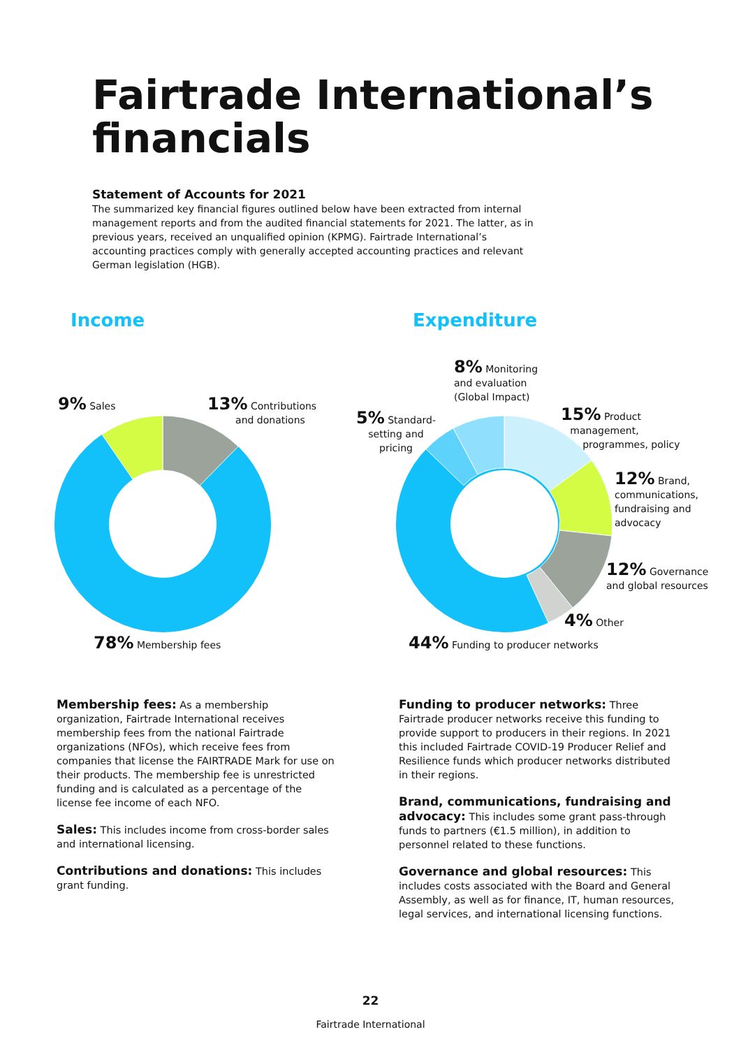Fairtrade International’s
financials
Statement of Accounts for 2021
The summarized key financial figures outlined below have been extracted from internal management reports and from the audited financial statements for 2021. The latter, as in previous years, received an unqualified opinion (KPMG). Fairtrade International’s accounting practices comply with generally accepted accounting practices and relevant German legislation (HGB).
Income Expenditure
9% Sales
13% Contributions
and donations
78% Membership fees
8% Monitoring
and evaluation
(Global Impact)
5% Standard-
setting and
pricing
15% Product
management,
programmes, policy
12% Brand,
communications,
fundraising and
advocacy
12% Governance
and global resources
4% Other
44% Funding to producer networks
Membership fees: As a membership organization, Fairtrade International receives membership fees from the national Fairtrade organizations (NFOs), which receive fees from companies that license the FAIRTRADE Mark for use on their products. The membership fee is unrestricted funding and is calculated as a percentage of the license fee income of each NFO.
Sales: This includes income from cross-border sales and international licensing.
Contributions and donations: This includes grant funding.
Funding to producer networks: Three Fairtrade producer networks receive this funding to provide support to producers in their regions. In 2021 this included Fairtrade COVID-19 Producer Relief and Resilience funds which producer networks distributed in their regions.
Brand, communications, fundraising and advocacy: This includes some grant pass-through funds to partners (€1.5 million), in addition to personnel related to these functions.
Governance and global resources: This includes costs associated with the Board and General Assembly, as well as for finance, IT, human resources, legal services, and international licensing functions.
22
Fairtrade International